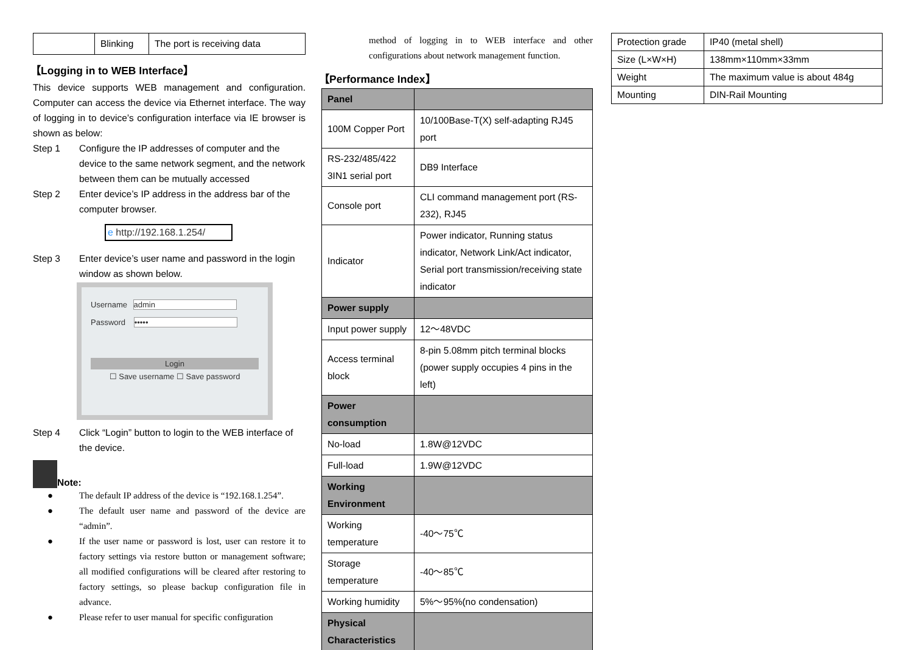| | Blinking | The port is receiving data |
【Logging in to WEB Interface】
This device supports WEB management and configuration. Computer can access the device via Ethernet interface. The way of logging in to device’s configuration interface via IE browser is shown as below:
Step 1 Configure the IP addresses of computer and the device to the same network segment, and the network between them can be mutually accessed
Step 2 Enter device’s IP address in the address bar of the computer browser.
e http://192.168.1.254/
Step 3 Enter device’s user name and password in the login window as shown below.
Username admin
Password •••••
Login
☐ Save username ☐ Save password
Step 4 Click “Login” button to login to the WEB interface of the device.
Note:
● The default IP address of the device is “192.168.1.254”.
● The default user name and password of the device are “admin”.
● If the user name or password is lost, user can restore it to factory settings via restore button or management software; all modified configurations will be cleared after restoring to factory settings, so please backup configuration file in advance.
● Please refer to user manual for specific configuration
method of logging in to WEB interface and other configurations about network management function.
【Performance Index】
| Panel | |
| --- | --- |
| 100M Copper Port | 10/100Base-T(X) self-adapting RJ45 port |
| RS-232/485/422 3IN1 serial port | DB9 Interface |
| Console port | CLI command management port (RS-232), RJ45 |
| Indicator | Power indicator, Running status indicator, Network Link/Act indicator, Serial port transmission/receiving state indicator |
| Power supply | |
| Input power supply | 12～48VDC |
| Access terminal block | 8-pin 5.08mm pitch terminal blocks (power supply occupies 4 pins in the left) |
| Power consumption | |
| No-load | 1.8W@12VDC |
| Full-load | 1.9W@12VDC |
| Working Environment | |
| Working temperature | -40～75℃ |
| Storage temperature | -40～85℃ |
| Working humidity | 5%～95%(no condensation) |
| Physical Characteristics | |
| Protection grade | IP40 (metal shell) |
| Size (L×W×H) | 138mm×110mm×33mm |
| Weight | The maximum value is about 484g |
| Mounting | DIN-Rail Mounting |